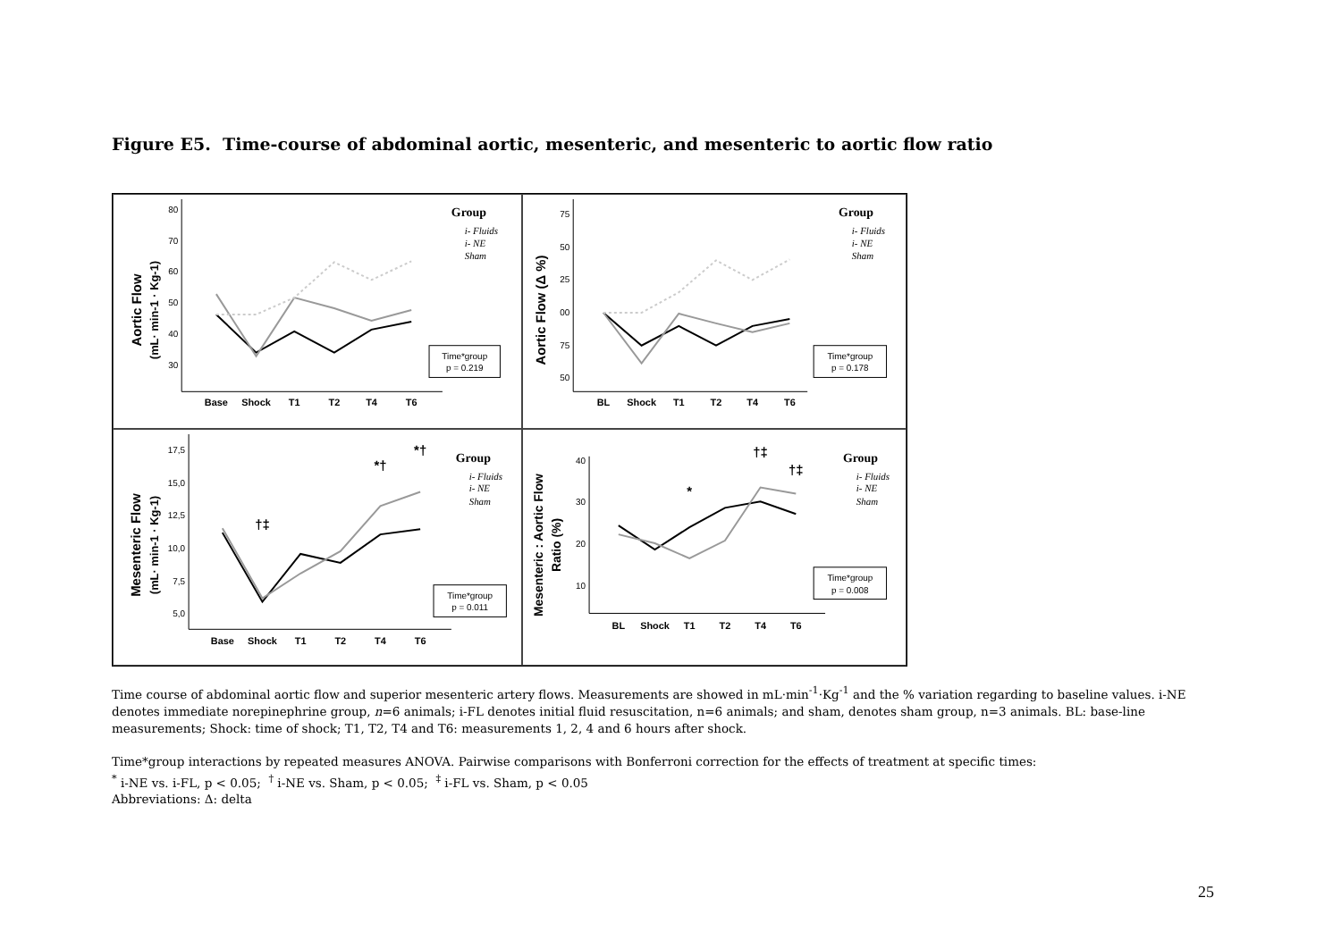Figure E5. Time-course of abdominal aortic, mesenteric, and mesenteric to aortic flow ratio
Aortic Flow
(mL· min-1 · Kg-1)
80
70
60
50
40
30
Base
Shock
T1
T2
T4
T6
Group
i- Fluids
i- NE
Sham
Time*group
p = 0.219
Aortic Flow (Δ %)
75
50
25
00
75
50
BL
Shock
T1
T2
T4
T6
Group
i- Fluids
i- NE
Sham
Time*group
p = 0.178
Mesenteric Flow
(mL· min-1 · Kg-1)
17,5
15,0
12,5
10,0
7,5
5,0
Base
Shock
T1
T2
T4
T6
†‡
*†
*†
Group
i- Fluids
i- NE
Sham
Time*group
p = 0.011
Mesenteric : Aortic Flow
Ratio (%)
40
30
20
10
BL
Shock
T1
T2
T4
T6
*
†‡
†‡
Group
i- Fluids
i- NE
Sham
Time*group
p = 0.008
Time course of abdominal aortic flow and superior mesenteric artery flows. Measurements are showed in mL·min<sup>-1</sup>·Kg<sup>-1</sup> and the % variation regarding to baseline values. i-NE denotes immediate norepinephrine group, n=6 animals; i-FL denotes initial fluid resuscitation, n=6 animals; and sham, denotes sham group, n=3 animals. BL: base-line measurements; Shock: time of shock; T1, T2, T4 and T6: measurements 1, 2, 4 and 6 hours after shock.
Time*group interactions by repeated measures ANOVA. Pairwise comparisons with Bonferroni correction for the effects of treatment at specific times:
<sup>*</sup> i-NE vs. i-FL, p < 0.05; <sup>†</sup> i-NE vs. Sham, p < 0.05; <sup>‡</sup> i-FL vs. Sham, p < 0.05
Abbreviations: Δ: delta
25